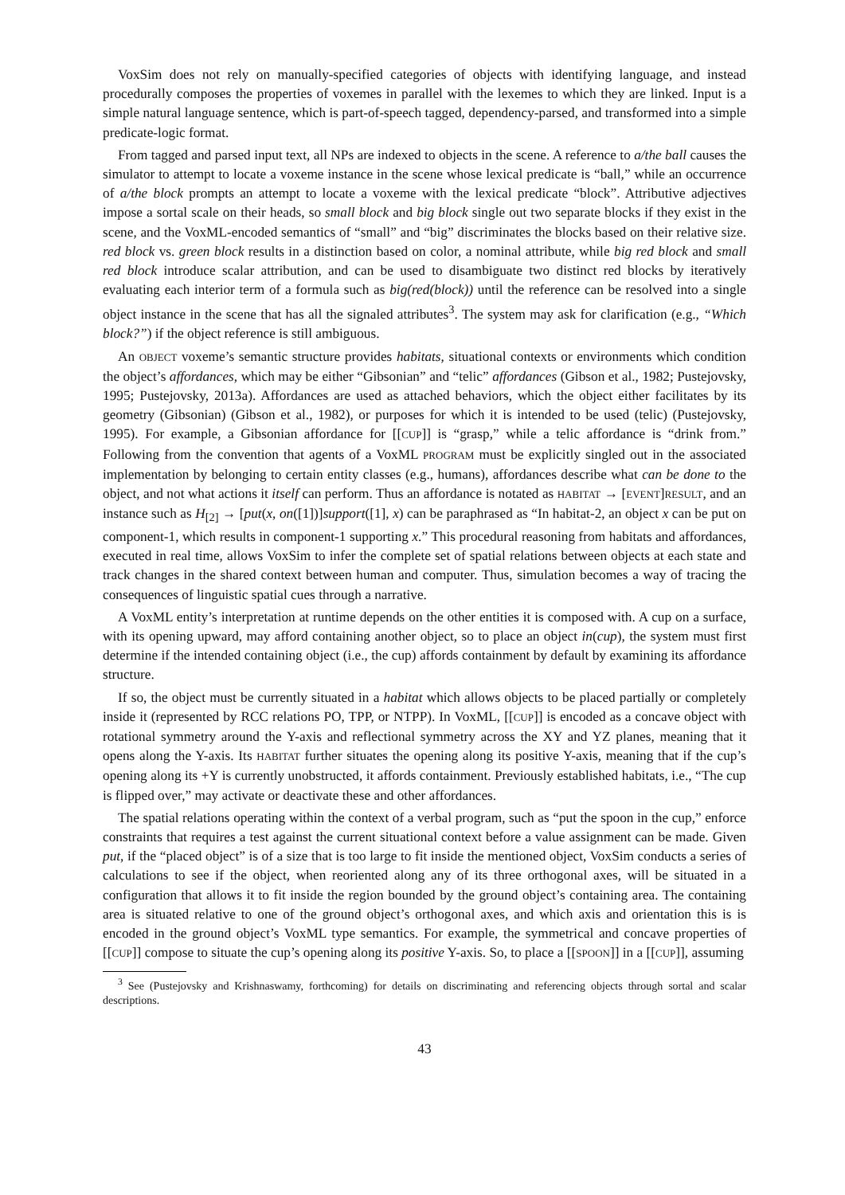VoxSim does not rely on manually-specified categories of objects with identifying language, and instead procedurally composes the properties of voxemes in parallel with the lexemes to which they are linked. Input is a simple natural language sentence, which is part-of-speech tagged, dependency-parsed, and transformed into a simple predicate-logic format.
From tagged and parsed input text, all NPs are indexed to objects in the scene. A reference to a/the ball causes the simulator to attempt to locate a voxeme instance in the scene whose lexical predicate is “ball,” while an occurrence of a/the block prompts an attempt to locate a voxeme with the lexical predicate “block”. Attributive adjectives impose a sortal scale on their heads, so small block and big block single out two separate blocks if they exist in the scene, and the VoxML-encoded semantics of “small” and “big” discriminates the blocks based on their relative size. red block vs. green block results in a distinction based on color, a nominal attribute, while big red block and small red block introduce scalar attribution, and can be used to disambiguate two distinct red blocks by iteratively evaluating each interior term of a formula such as big(red(block)) until the reference can be resolved into a single object instance in the scene that has all the signaled attributes<sup>3</sup>. The system may ask for clarification (e.g., “Which block?”) if the object reference is still ambiguous.
An OBJECT voxeme’s semantic structure provides habitats, situational contexts or environments which condition the object’s affordances, which may be either “Gibsonian” and “telic” affordances (Gibson et al., 1982; Pustejovsky, 1995; Pustejovsky, 2013a). Affordances are used as attached behaviors, which the object either facilitates by its geometry (Gibsonian) (Gibson et al., 1982), or purposes for which it is intended to be used (telic) (Pustejovsky, 1995). For example, a Gibsonian affordance for [[CUP]] is “grasp,” while a telic affordance is “drink from.” Following from the convention that agents of a VoxML PROGRAM must be explicitly singled out in the associated implementation by belonging to certain entity classes (e.g., humans), affordances describe what can be done to the object, and not what actions it itself can perform. Thus an affordance is notated as HABITAT → [EVENT]RESULT, and an instance such as H<sub>[2]</sub> → [put(x, on([1])]support([1], x) can be paraphrased as “In habitat-2, an object x can be put on component-1, which results in component-1 supporting x.” This procedural reasoning from habitats and affordances, executed in real time, allows VoxSim to infer the complete set of spatial relations between objects at each state and track changes in the shared context between human and computer. Thus, simulation becomes a way of tracing the consequences of linguistic spatial cues through a narrative.
A VoxML entity’s interpretation at runtime depends on the other entities it is composed with. A cup on a surface, with its opening upward, may afford containing another object, so to place an object in(cup), the system must first determine if the intended containing object (i.e., the cup) affords containment by default by examining its affordance structure.
If so, the object must be currently situated in a habitat which allows objects to be placed partially or completely inside it (represented by RCC relations PO, TPP, or NTPP). In VoxML, [[CUP]] is encoded as a concave object with rotational symmetry around the Y-axis and reflectional symmetry across the XY and YZ planes, meaning that it opens along the Y-axis. Its HABITAT further situates the opening along its positive Y-axis, meaning that if the cup’s opening along its +Y is currently unobstructed, it affords containment. Previously established habitats, i.e., “The cup is flipped over,” may activate or deactivate these and other affordances.
The spatial relations operating within the context of a verbal program, such as “put the spoon in the cup,” enforce constraints that requires a test against the current situational context before a value assignment can be made. Given put, if the “placed object” is of a size that is too large to fit inside the mentioned object, VoxSim conducts a series of calculations to see if the object, when reoriented along any of its three orthogonal axes, will be situated in a configuration that allows it to fit inside the region bounded by the ground object’s containing area. The containing area is situated relative to one of the ground object’s orthogonal axes, and which axis and orientation this is is encoded in the ground object’s VoxML type semantics. For example, the symmetrical and concave properties of [[CUP]] compose to situate the cup’s opening along its positive Y-axis. So, to place a [[SPOON]] in a [[CUP]], assuming
<sup>3</sup> See (Pustejovsky and Krishnaswamy, forthcoming) for details on discriminating and referencing objects through sortal and scalar descriptions.
43